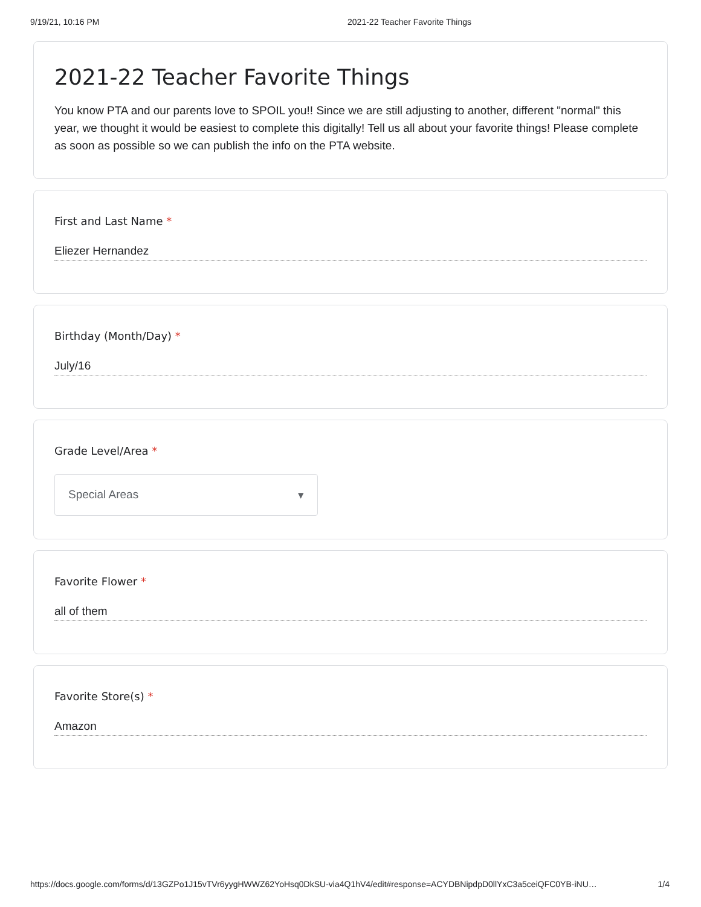9/19/21, 10:16 PM 2021-22 Teacher Favorite Things
2021-22 Teacher Favorite Things
You know PTA and our parents love to SPOIL you!! Since we are still adjusting to another, different "normal" this year, we thought it would be easiest to complete this digitally! Tell us all about your favorite things! Please complete as soon as possible so we can publish the info on the PTA website.
First and Last Name *
Eliezer Hernandez
Birthday (Month/Day) *
July/16
Grade Level/Area *
Special Areas ▾
Favorite Flower *
all of them
Favorite Store(s) *
Amazon
https://docs.google.com/forms/d/13GZPo1J15vTVr6yygHWWZ62YoHsq0DkSU-via4Q1hV4/edit#response=ACYDBNipdpD0llYxC3a5ceiQFC0YB-iNU… 1/4